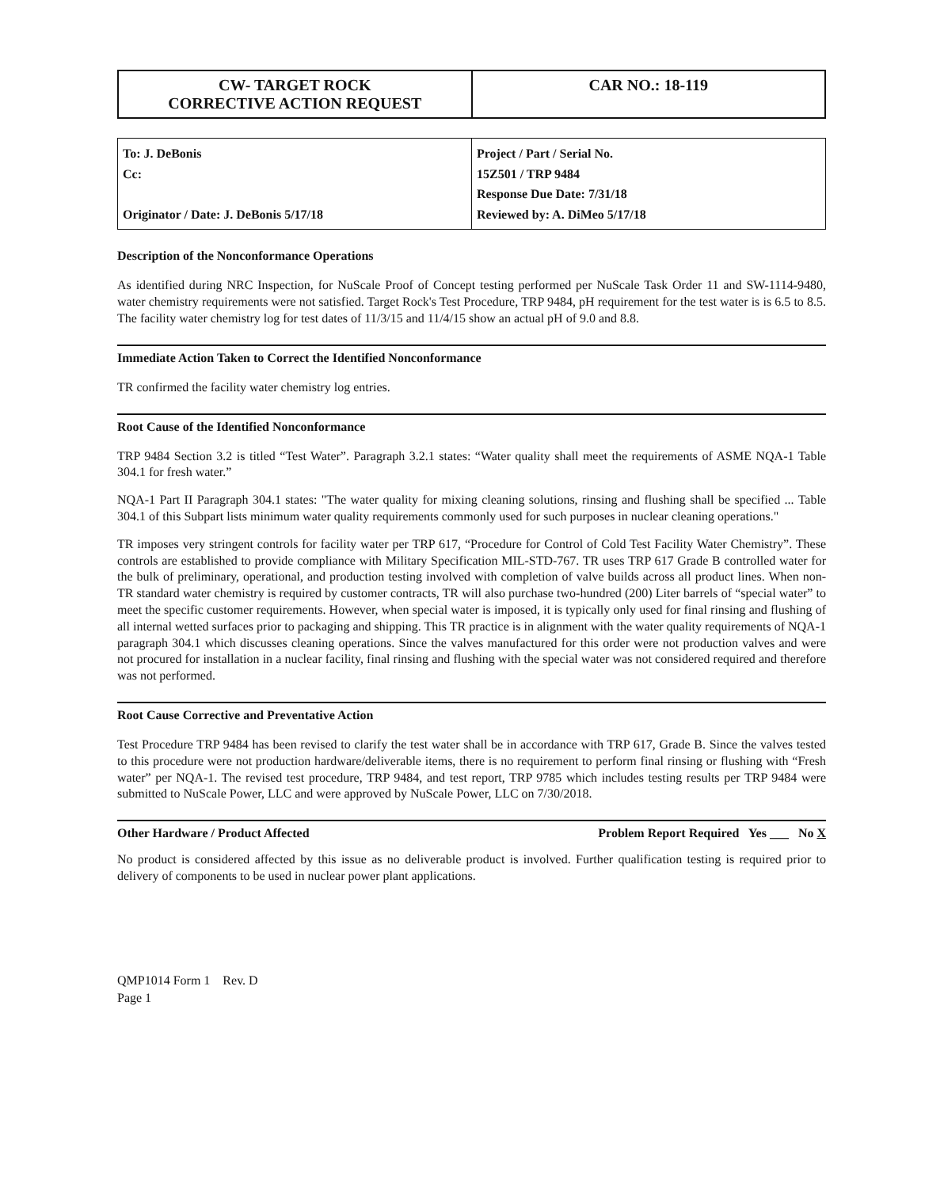| CW- TARGET ROCK CORRECTIVE ACTION REQUEST | CAR NO.: 18-119 |
| To: J. DeBonis Cc: Originator / Date: J. DeBonis 5/17/18 | Project / Part / Serial No. 15Z501 / TRP 9484 Response Due Date: 7/31/18 Reviewed by: A. DiMeo 5/17/18 |
Description of the Nonconformance Operations
As identified during NRC Inspection, for NuScale Proof of Concept testing performed per NuScale Task Order 11 and SW-1114-9480, water chemistry requirements were not satisfied. Target Rock's Test Procedure, TRP 9484, pH requirement for the test water is is 6.5 to 8.5. The facility water chemistry log for test dates of 11/3/15 and 11/4/15 show an actual pH of 9.0 and 8.8.
Immediate Action Taken to Correct the Identified Nonconformance
TR confirmed the facility water chemistry log entries.
Root Cause of the Identified Nonconformance
TRP 9484 Section 3.2 is titled “Test Water”. Paragraph 3.2.1 states: “Water quality shall meet the requirements of ASME NQA-1 Table 304.1 for fresh water.”
NQA-1 Part II Paragraph 304.1 states: "The water quality for mixing cleaning solutions, rinsing and flushing shall be specified ... Table 304.1 of this Subpart lists minimum water quality requirements commonly used for such purposes in nuclear cleaning operations."
TR imposes very stringent controls for facility water per TRP 617, “Procedure for Control of Cold Test Facility Water Chemistry”. These controls are established to provide compliance with Military Specification MIL-STD-767. TR uses TRP 617 Grade B controlled water for the bulk of preliminary, operational, and production testing involved with completion of valve builds across all product lines. When non-TR standard water chemistry is required by customer contracts, TR will also purchase two-hundred (200) Liter barrels of “special water” to meet the specific customer requirements. However, when special water is imposed, it is typically only used for final rinsing and flushing of all internal wetted surfaces prior to packaging and shipping. This TR practice is in alignment with the water quality requirements of NQA-1 paragraph 304.1 which discusses cleaning operations. Since the valves manufactured for this order were not production valves and were not procured for installation in a nuclear facility, final rinsing and flushing with the special water was not considered required and therefore was not performed.
Root Cause Corrective and Preventative Action
Test Procedure TRP 9484 has been revised to clarify the test water shall be in accordance with TRP 617, Grade B. Since the valves tested to this procedure were not production hardware/deliverable items, there is no requirement to perform final rinsing or flushing with “Fresh water” per NQA-1. The revised test procedure, TRP 9484, and test report, TRP 9785 which includes testing results per TRP 9484 were submitted to NuScale Power, LLC and were approved by NuScale Power, LLC on 7/30/2018.
Other Hardware / Product Affected Problem Report Required Yes ___ No X
No product is considered affected by this issue as no deliverable product is involved. Further qualification testing is required prior to delivery of components to be used in nuclear power plant applications.
QMP1014 Form 1 Rev. D
Page 1